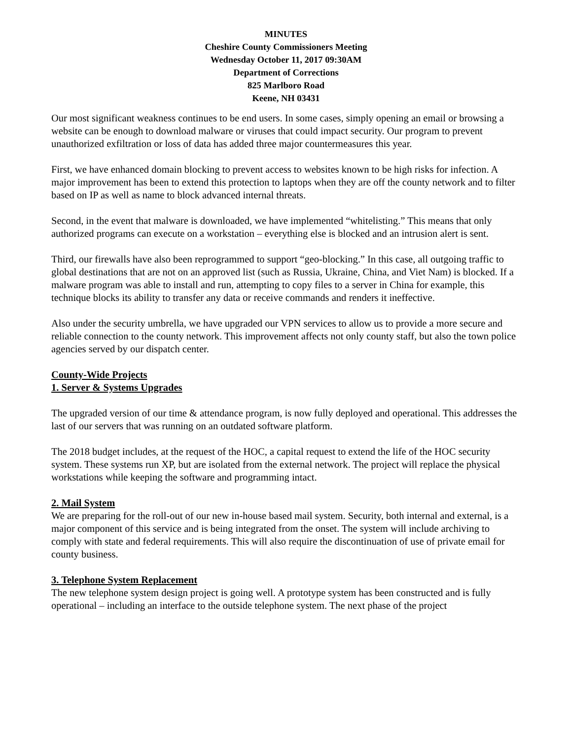MINUTES
Cheshire County Commissioners Meeting
Wednesday October 11, 2017 09:30AM
Department of Corrections
825 Marlboro Road
Keene, NH 03431
Our most significant weakness continues to be end users. In some cases, simply opening an email or browsing a website can be enough to download malware or viruses that could impact security. Our program to prevent unauthorized exfiltration or loss of data has added three major countermeasures this year.
First, we have enhanced domain blocking to prevent access to websites known to be high risks for infection. A major improvement has been to extend this protection to laptops when they are off the county network and to filter based on IP as well as name to block advanced internal threats.
Second, in the event that malware is downloaded, we have implemented “whitelisting.” This means that only authorized programs can execute on a workstation – everything else is blocked and an intrusion alert is sent.
Third, our firewalls have also been reprogrammed to support “geo-blocking.” In this case, all outgoing traffic to global destinations that are not on an approved list (such as Russia, Ukraine, China, and Viet Nam) is blocked. If a malware program was able to install and run, attempting to copy files to a server in China for example, this technique blocks its ability to transfer any data or receive commands and renders it ineffective.
Also under the security umbrella, we have upgraded our VPN services to allow us to provide a more secure and reliable connection to the county network. This improvement affects not only county staff, but also the town police agencies served by our dispatch center.
County-Wide Projects
1. Server & Systems Upgrades
The upgraded version of our time & attendance program, is now fully deployed and operational. This addresses the last of our servers that was running on an outdated software platform.
The 2018 budget includes, at the request of the HOC, a capital request to extend the life of the HOC security system. These systems run XP, but are isolated from the external network. The project will replace the physical workstations while keeping the software and programming intact.
2. Mail System
We are preparing for the roll-out of our new in-house based mail system. Security, both internal and external, is a major component of this service and is being integrated from the onset. The system will include archiving to comply with state and federal requirements. This will also require the discontinuation of use of private email for county business.
3. Telephone System Replacement
The new telephone system design project is going well. A prototype system has been constructed and is fully operational – including an interface to the outside telephone system. The next phase of the project